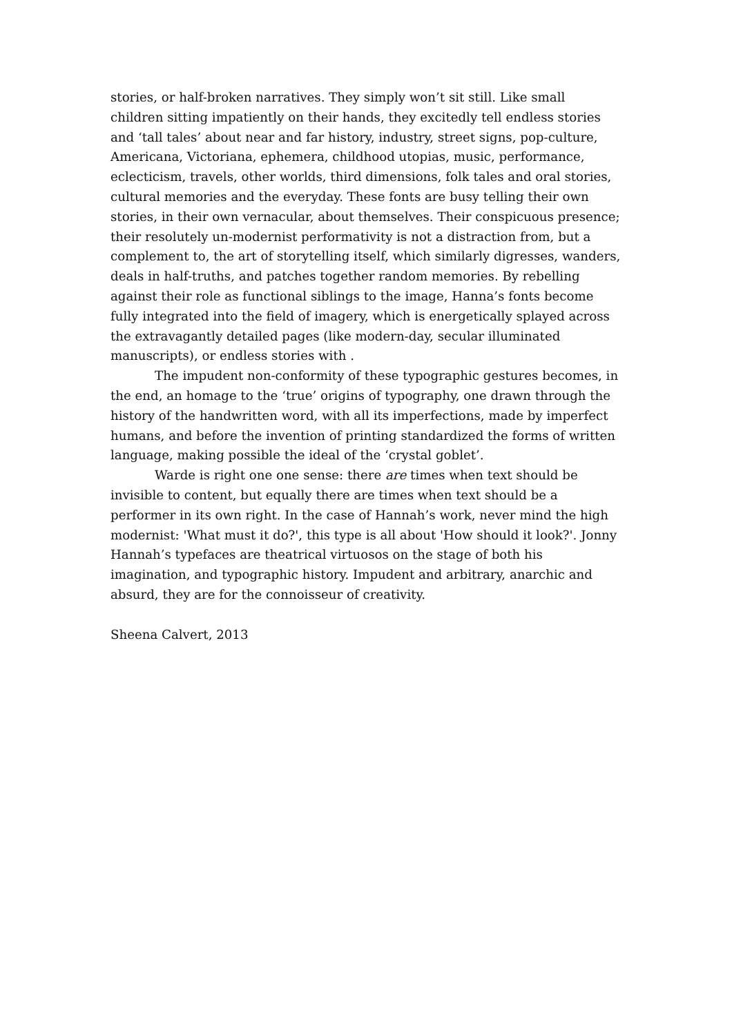stories, or half-broken narratives. They simply won’t sit still. Like small children sitting impatiently on their hands, they excitedly tell endless stories and ‘tall tales’ about near and far history, industry, street signs, pop-culture, Americana, Victoriana, ephemera, childhood utopias, music, performance, eclecticism, travels, other worlds, third dimensions, folk tales and oral stories, cultural memories and the everyday. These fonts are busy telling their own stories, in their own vernacular, about themselves. Their conspicuous presence; their resolutely un-modernist performativity is not a distraction from, but a complement to, the art of storytelling itself, which similarly digresses, wanders, deals in half-truths, and patches together random memories. By rebelling against their role as functional siblings to the image, Hanna’s fonts become fully integrated into the field of imagery, which is energetically splayed across the extravagantly detailed pages (like modern-day, secular illuminated manuscripts), or endless stories with .
The impudent non-conformity of these typographic gestures becomes, in the end, an homage to the ‘true’ origins of typography, one drawn through the history of the handwritten word, with all its imperfections, made by imperfect humans, and before the invention of printing standardized the forms of written language, making possible the ideal of the ‘crystal goblet’.
Warde is right one one sense: there are times when text should be invisible to content, but equally there are times when text should be a performer in its own right. In the case of Hannah’s work, never mind the high modernist: 'What must it do?', this type is all about 'How should it look?'. Jonny Hannah’s typefaces are theatrical virtuosos on the stage of both his imagination, and typographic history. Impudent and arbitrary, anarchic and absurd, they are for the connoisseur of creativity.
Sheena Calvert, 2013